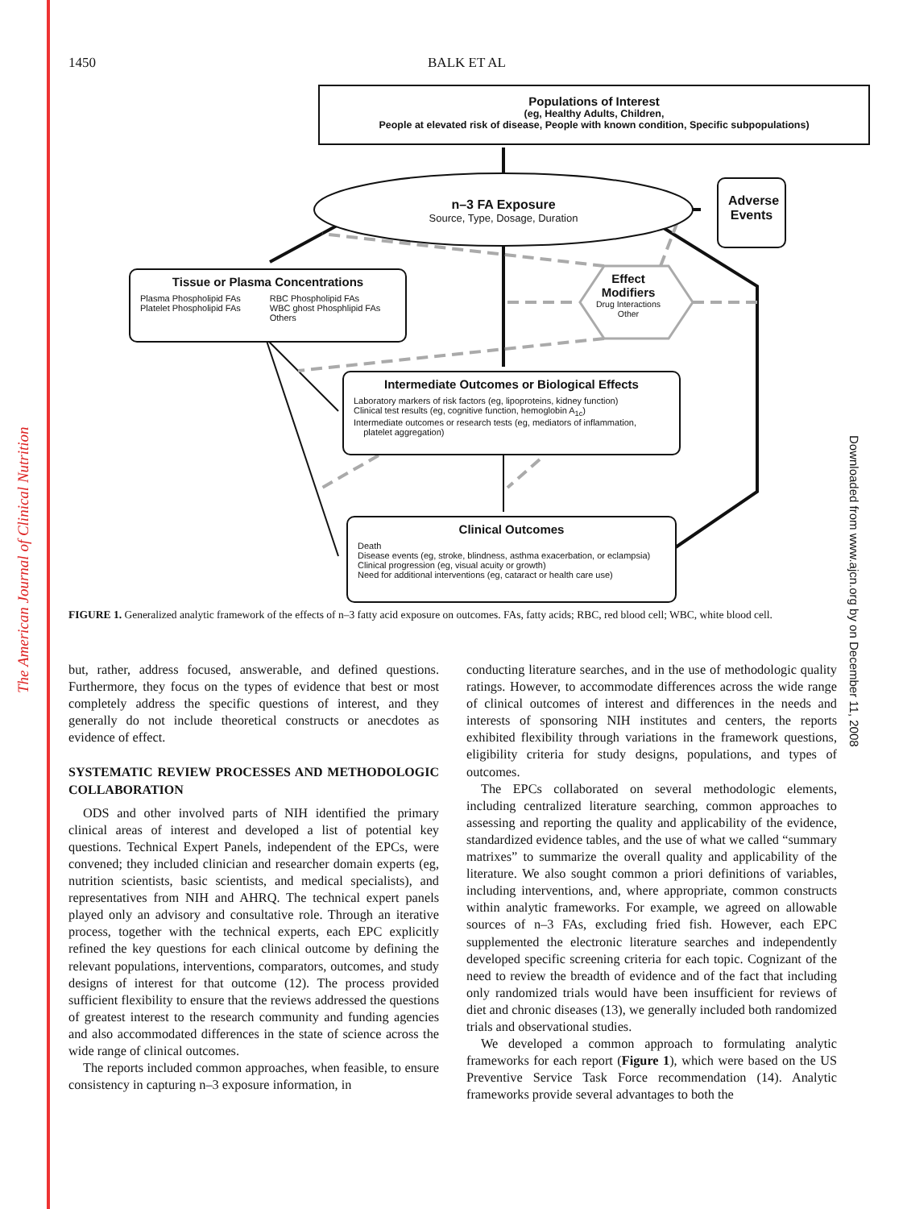The American Journal of Clinical Nutrition
Downloaded from www.ajcn.org by on December 11, 2008
1450 BALK ET AL
Populations of Interest
(eg, Healthy Adults, Children,
People at elevated risk of disease, People with known condition, Specific subpopulations)
n–3 FA Exposure
Source, Type, Dosage, Duration
Adverse Events
Tissue or Plasma Concentrations
Plasma Phospholipid FAs
Platelet Phospholipid FAs RBC Phospholipid FAs
WBC ghost Phosphlipid FAs
Others
Effect
Modifiers
Drug Interactions
Other
Intermediate Outcomes or Biological Effects
Laboratory markers of risk factors (eg, lipoproteins, kidney function)
Clinical test results (eg, cognitive function, hemoglobin A<sub>1c</sub>)
Intermediate outcomes or research tests (eg, mediators of inflammation,
platelet aggregation)
Clinical Outcomes
Death
Disease events (eg, stroke, blindness, asthma exacerbation, or eclampsia)
Clinical progression (eg, visual acuity or growth)
Need for additional interventions (eg, cataract or health care use)
FIGURE 1. Generalized analytic framework of the effects of n–3 fatty acid exposure on outcomes. FAs, fatty acids; RBC, red blood cell; WBC, white blood cell.
but, rather, address focused, answerable, and defined questions. Furthermore, they focus on the types of evidence that best or most completely address the specific questions of interest, and they generally do not include theoretical constructs or anecdotes as evidence of effect.
SYSTEMATIC REVIEW PROCESSES AND METHODOLOGIC COLLABORATION
ODS and other involved parts of NIH identified the primary clinical areas of interest and developed a list of potential key questions. Technical Expert Panels, independent of the EPCs, were convened; they included clinician and researcher domain experts (eg, nutrition scientists, basic scientists, and medical specialists), and representatives from NIH and AHRQ. The technical expert panels played only an advisory and consultative role. Through an iterative process, together with the technical experts, each EPC explicitly refined the key questions for each clinical outcome by defining the relevant populations, interventions, comparators, outcomes, and study designs of interest for that outcome (12). The process provided sufficient flexibility to ensure that the reviews addressed the questions of greatest interest to the research community and funding agencies and also accommodated differences in the state of science across the wide range of clinical outcomes.
The reports included common approaches, when feasible, to ensure consistency in capturing n–3 exposure information, in
conducting literature searches, and in the use of methodologic quality ratings. However, to accommodate differences across the wide range of clinical outcomes of interest and differences in the needs and interests of sponsoring NIH institutes and centers, the reports exhibited flexibility through variations in the framework questions, eligibility criteria for study designs, populations, and types of outcomes.
The EPCs collaborated on several methodologic elements, including centralized literature searching, common approaches to assessing and reporting the quality and applicability of the evidence, standardized evidence tables, and the use of what we called “summary matrixes” to summarize the overall quality and applicability of the literature. We also sought common a priori definitions of variables, including interventions, and, where appropriate, common constructs within analytic frameworks. For example, we agreed on allowable sources of n–3 FAs, excluding fried fish. However, each EPC supplemented the electronic literature searches and independently developed specific screening criteria for each topic. Cognizant of the need to review the breadth of evidence and of the fact that including only randomized trials would have been insufficient for reviews of diet and chronic diseases (13), we generally included both randomized trials and observational studies.
We developed a common approach to formulating analytic frameworks for each report (Figure 1), which were based on the US Preventive Service Task Force recommendation (14). Analytic frameworks provide several advantages to both the